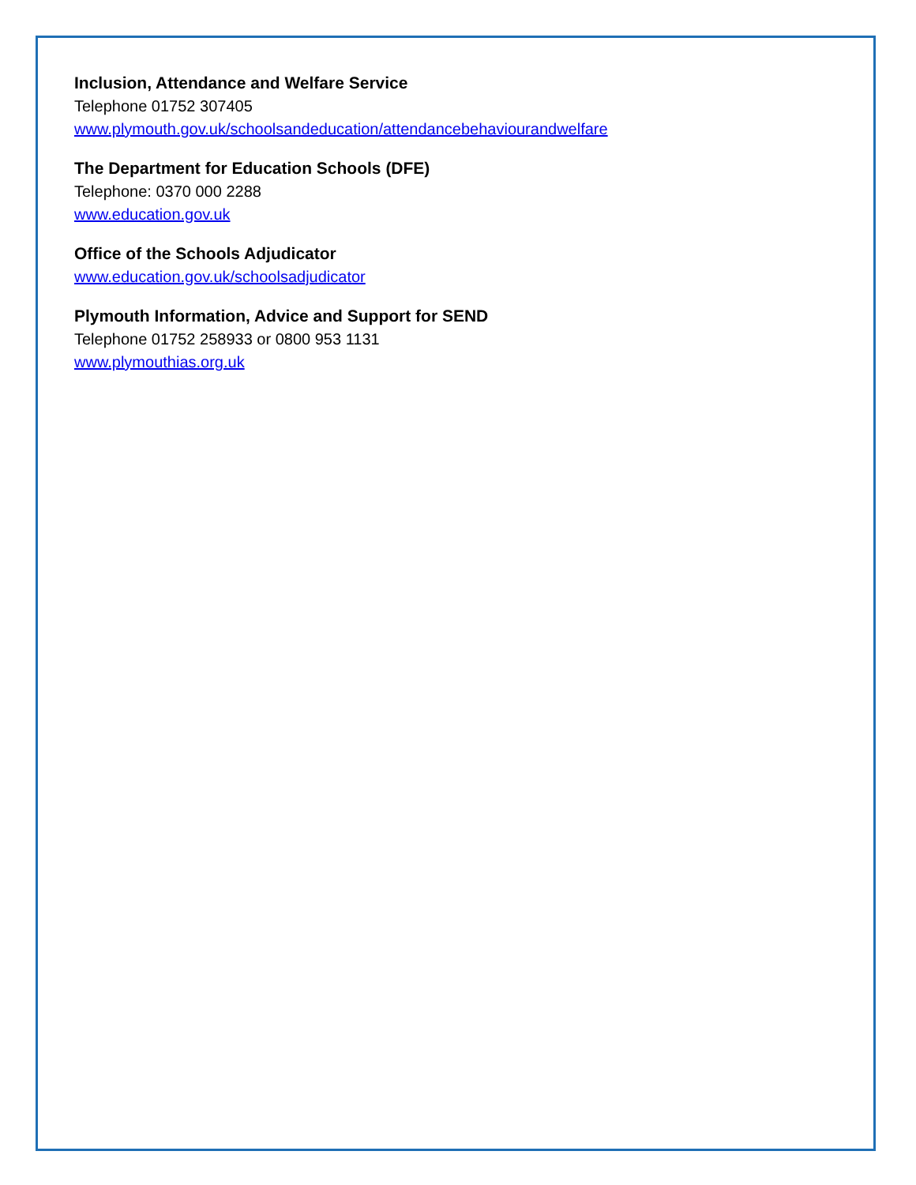Inclusion, Attendance and Welfare Service
Telephone 01752 307405
www.plymouth.gov.uk/schoolsandeducation/attendancebehaviourandwelfare
The Department for Education Schools (DFE)
Telephone: 0370 000 2288
www.education.gov.uk
Office of the Schools Adjudicator
www.education.gov.uk/schoolsadjudicator
Plymouth Information, Advice and Support for SEND
Telephone 01752 258933 or 0800 953 1131
www.plymouthias.org.uk